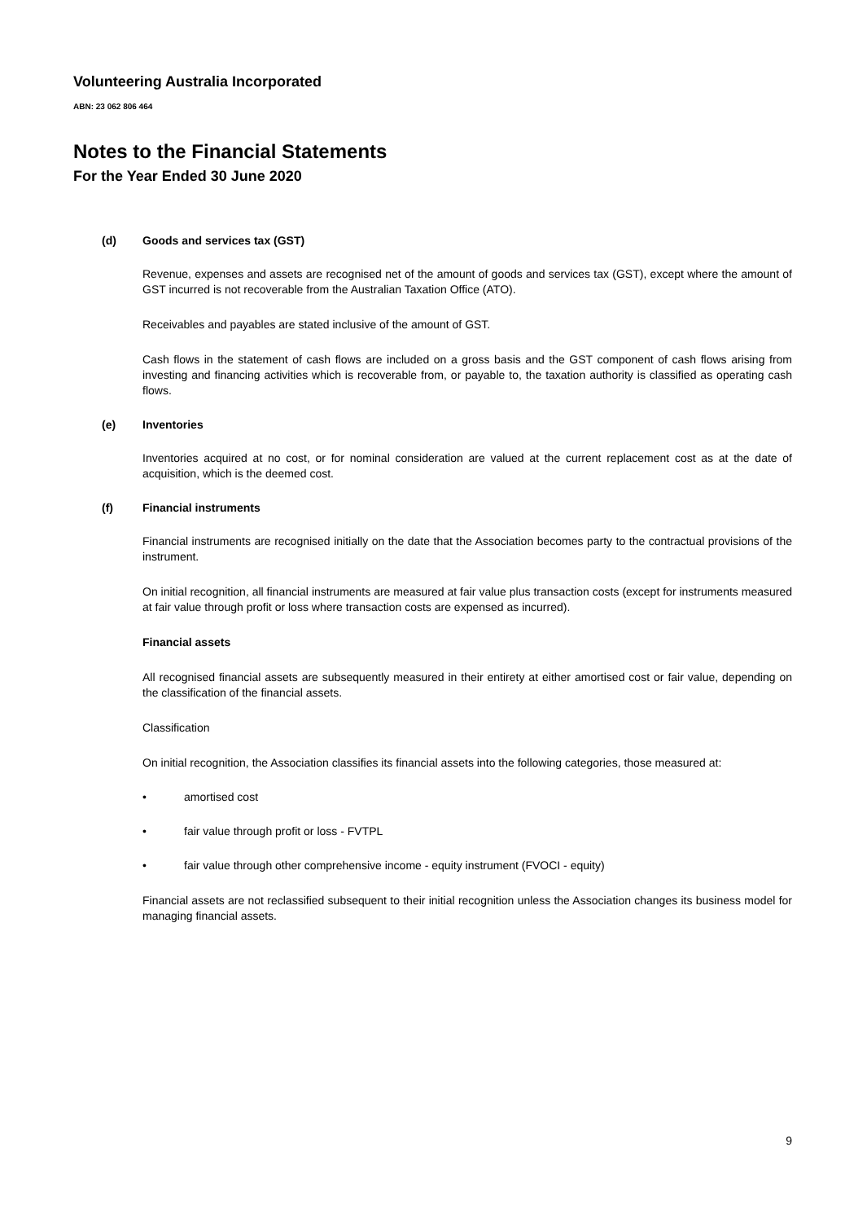Volunteering Australia Incorporated
ABN: 23 062 806 464
Notes to the Financial Statements
For the Year Ended 30 June 2020
(d) Goods and services tax (GST)
Revenue, expenses and assets are recognised net of the amount of goods and services tax (GST), except where the amount of GST incurred is not recoverable from the Australian Taxation Office (ATO).
Receivables and payables are stated inclusive of the amount of GST.
Cash flows in the statement of cash flows are included on a gross basis and the GST component of cash flows arising from investing and financing activities which is recoverable from, or payable to, the taxation authority is classified as operating cash flows.
(e) Inventories
Inventories acquired at no cost, or for nominal consideration are valued at the current replacement cost as at the date of acquisition, which is the deemed cost.
(f) Financial instruments
Financial instruments are recognised initially on the date that the Association becomes party to the contractual provisions of the instrument.
On initial recognition, all financial instruments are measured at fair value plus transaction costs (except for instruments measured at fair value through profit or loss where transaction costs are expensed as incurred).
Financial assets
All recognised financial assets are subsequently measured in their entirety at either amortised cost or fair value, depending on the classification of the financial assets.
Classification
On initial recognition, the Association classifies its financial assets into the following categories, those measured at:
• amortised cost
• fair value through profit or loss - FVTPL
• fair value through other comprehensive income - equity instrument (FVOCI - equity)
Financial assets are not reclassified subsequent to their initial recognition unless the Association changes its business model for managing financial assets.
9